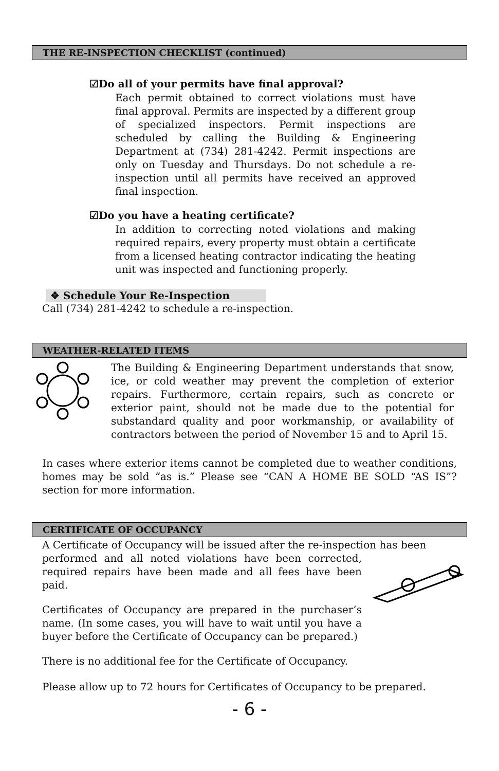THE RE-INSPECTION CHECKLIST (continued)
☑Do all of your permits have final approval?
Each permit obtained to correct violations must have final approval. Permits are inspected by a different group of specialized inspectors. Permit inspections are scheduled by calling the Building & Engineering Department at (734) 281-4242. Permit inspections are only on Tuesday and Thursdays. Do not schedule a re-inspection until all permits have received an approved final inspection.
☑Do you have a heating certificate?
In addition to correcting noted violations and making required repairs, every property must obtain a certificate from a licensed heating contractor indicating the heating unit was inspected and functioning properly.
❖ Schedule Your Re-Inspection
Call (734) 281-4242 to schedule a re-inspection.
WEATHER-RELATED ITEMS
The Building & Engineering Department understands that snow, ice, or cold weather may prevent the completion of exterior repairs. Furthermore, certain repairs, such as concrete or exterior paint, should not be made due to the potential for substandard quality and poor workmanship, or availability of contractors between the period of November 15 and to April 15.
In cases where exterior items cannot be completed due to weather conditions, homes may be sold “as is.” Please see “CAN A HOME BE SOLD “AS IS”? section for more information.
CERTIFICATE OF OCCUPANCY
A Certificate of Occupancy will be issued after the re-inspection has been
performed and all noted violations have been corrected, required repairs have been made and all fees have been paid.
Certificates of Occupancy are prepared in the purchaser’s name. (In some cases, you will have to wait until you have a buyer before the Certificate of Occupancy can be prepared.)
There is no additional fee for the Certificate of Occupancy.
Please allow up to 72 hours for Certificates of Occupancy to be prepared.
- 6 -